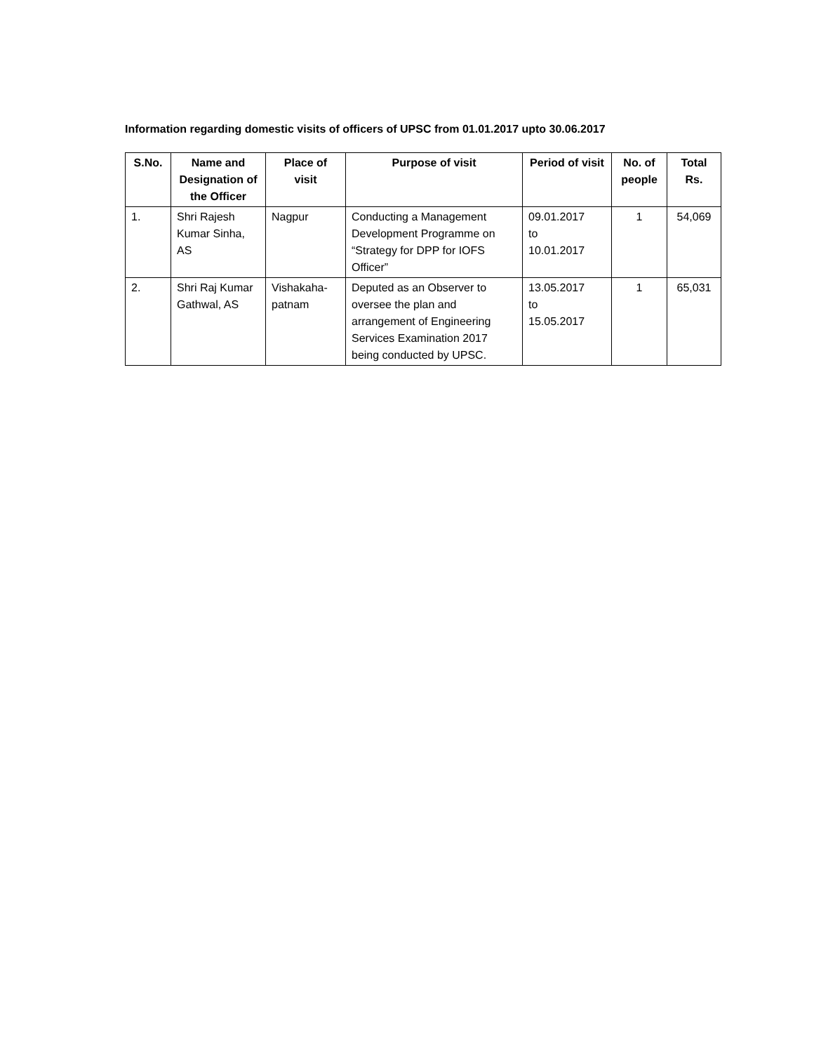Information regarding domestic visits of officers of UPSC from 01.01.2017 upto 30.06.2017
| S.No. | Name and Designation of the Officer | Place of visit | Purpose of visit | Period of visit | No. of people | Total Rs. |
| --- | --- | --- | --- | --- | --- | --- |
| 1. | Shri Rajesh Kumar Sinha, AS | Nagpur | Conducting a Management Development Programme on “Strategy for DPP for IOFS Officer” | 09.01.2017 to 10.01.2017 | 1 | 54,069 |
| 2. | Shri Raj Kumar Gathwal, AS | Vishakaha-patnam | Deputed as an Observer to oversee the plan and arrangement of Engineering Services Examination 2017 being conducted by UPSC. | 13.05.2017 to 15.05.2017 | 1 | 65,031 |